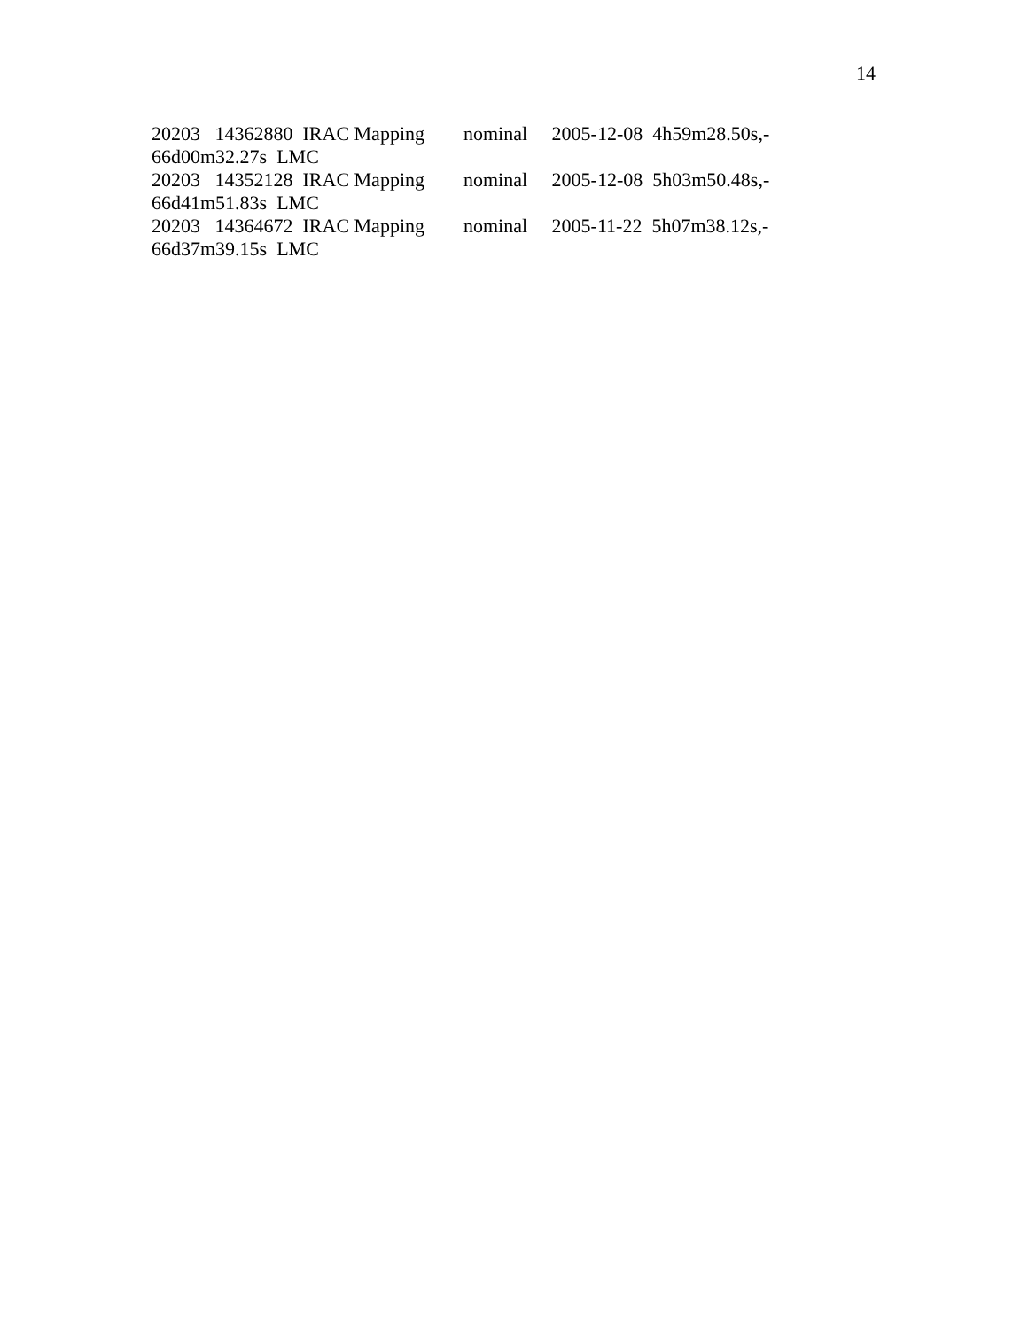14
20203 14362880 IRAC Mapping nominal 2005-12-08 4h59m28.50s,- 66d00m32.27s LMC 20203 14352128 IRAC Mapping nominal 2005-12-08 5h03m50.48s,- 66d41m51.83s LMC 20203 14364672 IRAC Mapping nominal 2005-11-22 5h07m38.12s,- 66d37m39.15s LMC